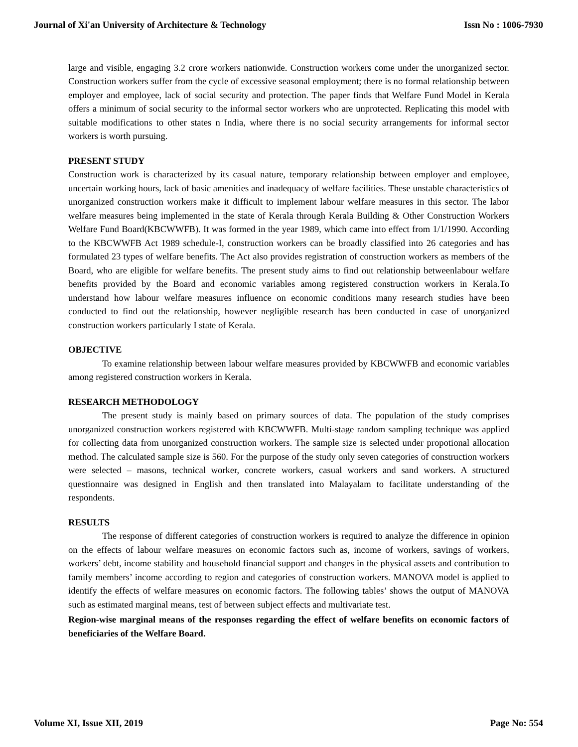Journal of Xi'an University of Architecture & Technology Issn No : 1006-7930
large and visible, engaging 3.2 crore workers nationwide. Construction workers come under the unorganized sector. Construction workers suffer from the cycle of excessive seasonal employment; there is no formal relationship between employer and employee, lack of social security and protection. The paper finds that Welfare Fund Model in Kerala offers a minimum of social security to the informal sector workers who are unprotected. Replicating this model with suitable modifications to other states n India, where there is no social security arrangements for informal sector workers is worth pursuing.
PRESENT STUDY
Construction work is characterized by its casual nature, temporary relationship between employer and employee, uncertain working hours, lack of basic amenities and inadequacy of welfare facilities. These unstable characteristics of unorganized construction workers make it difficult to implement labour welfare measures in this sector. The labor welfare measures being implemented in the state of Kerala through Kerala Building & Other Construction Workers Welfare Fund Board(KBCWWFB). It was formed in the year 1989, which came into effect from 1/1/1990. According to the KBCWWFB Act 1989 schedule-I, construction workers can be broadly classified into 26 categories and has formulated 23 types of welfare benefits. The Act also provides registration of construction workers as members of the Board, who are eligible for welfare benefits. The present study aims to find out relationship betweenlabour welfare benefits provided by the Board and economic variables among registered construction workers in Kerala.To understand how labour welfare measures influence on economic conditions many research studies have been conducted to find out the relationship, however negligible research has been conducted in case of unorganized construction workers particularly I state of Kerala.
OBJECTIVE
To examine relationship between labour welfare measures provided by KBCWWFB and economic variables among registered construction workers in Kerala.
RESEARCH METHODOLOGY
The present study is mainly based on primary sources of data. The population of the study comprises unorganized construction workers registered with KBCWWFB. Multi-stage random sampling technique was applied for collecting data from unorganized construction workers. The sample size is selected under propotional allocation method. The calculated sample size is 560. For the purpose of the study only seven categories of construction workers were selected – masons, technical worker, concrete workers, casual workers and sand workers. A structured questionnaire was designed in English and then translated into Malayalam to facilitate understanding of the respondents.
RESULTS
The response of different categories of construction workers is required to analyze the difference in opinion on the effects of labour welfare measures on economic factors such as, income of workers, savings of workers, workers’ debt, income stability and household financial support and changes in the physical assets and contribution to family members’ income according to region and categories of construction workers. MANOVA model is applied to identify the effects of welfare measures on economic factors. The following tables’ shows the output of MANOVA such as estimated marginal means, test of between subject effects and multivariate test.
Region-wise marginal means of the responses regarding the effect of welfare benefits on economic factors of beneficiaries of the Welfare Board.
Volume XI, Issue XII, 2019 Page No: 554